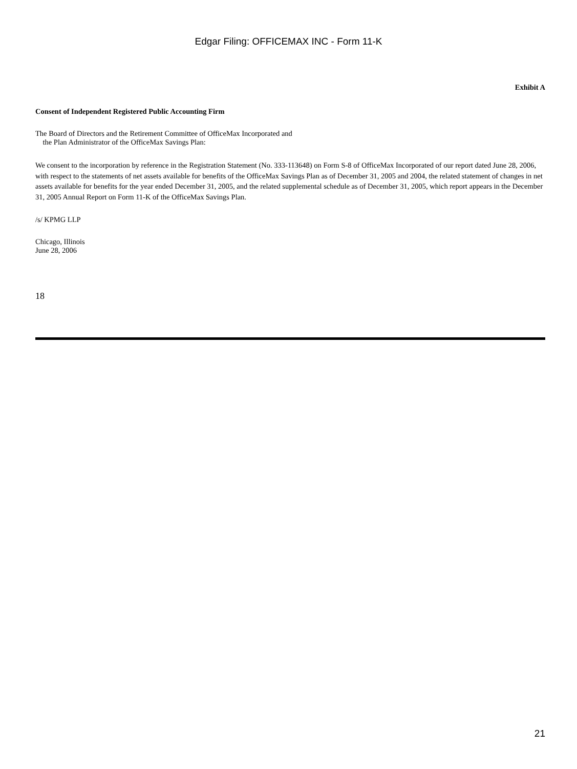Edgar Filing: OFFICEMAX INC - Form 11-K
Exhibit A
Consent of Independent Registered Public Accounting Firm
The Board of Directors and the Retirement Committee of OfficeMax Incorporated and
the Plan Administrator of the OfficeMax Savings Plan:
We consent to the incorporation by reference in the Registration Statement (No. 333-113648) on Form S-8 of OfficeMax Incorporated of our report dated June 28, 2006, with respect to the statements of net assets available for benefits of the OfficeMax Savings Plan as of December 31, 2005 and 2004, the related statement of changes in net assets available for benefits for the year ended December 31, 2005, and the related supplemental schedule as of December 31, 2005, which report appears in the December 31, 2005 Annual Report on Form 11-K of the OfficeMax Savings Plan.
/s/ KPMG LLP
Chicago, Illinois
June 28, 2006
18
21